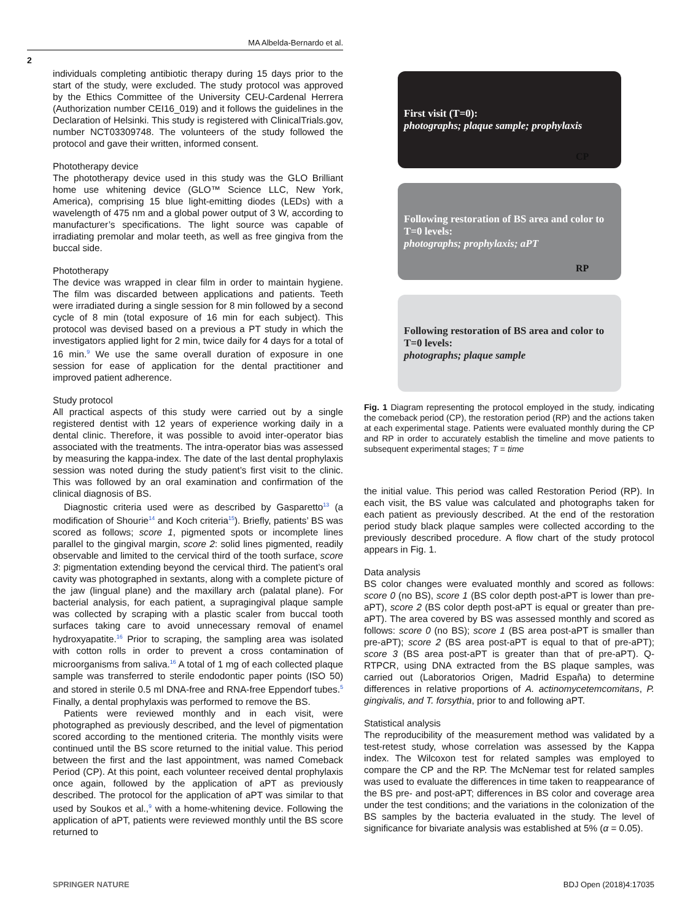MA Albelda-Bernardo et al.
2
individuals completing antibiotic therapy during 15 days prior to the start of the study, were excluded. The study protocol was approved by the Ethics Committee of the University CEU-Cardenal Herrera (Authorization number CEI16_019) and it follows the guidelines in the Declaration of Helsinki. This study is registered with ClinicalTrials.gov, number NCT03309748. The volunteers of the study followed the protocol and gave their written, informed consent.
Phototherapy device
The phototherapy device used in this study was the GLO Brilliant home use whitening device (GLO™ Science LLC, New York, America), comprising 15 blue light-emitting diodes (LEDs) with a wavelength of 475 nm and a global power output of 3 W, according to manufacturer’s specifications. The light source was capable of irradiating premolar and molar teeth, as well as free gingiva from the buccal side.
Phototherapy
The device was wrapped in clear film in order to maintain hygiene. The film was discarded between applications and patients. Teeth were irradiated during a single session for 8 min followed by a second cycle of 8 min (total exposure of 16 min for each subject). This protocol was devised based on a previous a PT study in which the investigators applied light for 2 min, twice daily for 4 days for a total of 16 min.<sup>9</sup> We use the same overall duration of exposure in one session for ease of application for the dental practitioner and improved patient adherence.
Study protocol
All practical aspects of this study were carried out by a single registered dentist with 12 years of experience working daily in a dental clinic. Therefore, it was possible to avoid inter-operator bias associated with the treatments. The intra-operator bias was assessed by measuring the kappa-index. The date of the last dental prophylaxis session was noted during the study patient’s first visit to the clinic. This was followed by an oral examination and confirmation of the clinical diagnosis of BS.
Diagnostic criteria used were as described by Gasparetto<sup>13</sup> (a modification of Shourie<sup>14</sup> and Koch criteria<sup>15</sup>). Briefly, patients’ BS was scored as follows; score 1, pigmented spots or incomplete lines parallel to the gingival margin, score 2: solid lines pigmented, readily observable and limited to the cervical third of the tooth surface, score 3: pigmentation extending beyond the cervical third. The patient’s oral cavity was photographed in sextants, along with a complete picture of the jaw (lingual plane) and the maxillary arch (palatal plane). For bacterial analysis, for each patient, a supragingival plaque sample was collected by scraping with a plastic scaler from buccal tooth surfaces taking care to avoid unnecessary removal of enamel hydroxyapatite.<sup>16</sup> Prior to scraping, the sampling area was isolated with cotton rolls in order to prevent a cross contamination of microorganisms from saliva.<sup>16</sup> A total of 1 mg of each collected plaque sample was transferred to sterile endodontic paper points (ISO 50) and stored in sterile 0.5 ml DNA-free and RNA-free Eppendorf tubes.<sup>5</sup> Finally, a dental prophylaxis was performed to remove the BS.
Patients were reviewed monthly and in each visit, were photographed as previously described, and the level of pigmentation scored according to the mentioned criteria. The monthly visits were continued until the BS score returned to the initial value. This period between the first and the last appointment, was named Comeback Period (CP). At this point, each volunteer received dental prophylaxis once again, followed by the application of aPT as previously described. The protocol for the application of aPT was similar to that used by Soukos et al.,<sup>9</sup> with a home-whitening device. Following the application of aPT, patients were reviewed monthly until the BS score returned to
First visit (T=0):
photographs; plaque sample; prophylaxis
CP
Following restoration of BS area and color to T=0 levels:
photographs; prophylaxis; aPT
RP
Following restoration of BS area and color to T=0 levels:
photographs; plaque sample
Fig. 1 Diagram representing the protocol employed in the study, indicating the comeback period (CP), the restoration period (RP) and the actions taken at each experimental stage. Patients were evaluated monthly during the CP and RP in order to accurately establish the timeline and move patients to subsequent experimental stages; T = time
the initial value. This period was called Restoration Period (RP). In each visit, the BS value was calculated and photographs taken for each patient as previously described. At the end of the restoration period study black plaque samples were collected according to the previously described procedure. A flow chart of the study protocol appears in Fig. 1.
Data analysis
BS color changes were evaluated monthly and scored as follows: score 0 (no BS), score 1 (BS color depth post-aPT is lower than pre-aPT), score 2 (BS color depth post-aPT is equal or greater than pre-aPT). The area covered by BS was assessed monthly and scored as follows: score 0 (no BS); score 1 (BS area post-aPT is smaller than pre-aPT); score 2 (BS area post-aPT is equal to that of pre-aPT); score 3 (BS area post-aPT is greater than that of pre-aPT). Q-RTPCR, using DNA extracted from the BS plaque samples, was carried out (Laboratorios Origen, Madrid España) to determine differences in relative proportions of A. actinomycetemcomitans, P. gingivalis, and T. forsythia, prior to and following aPT.
Statistical analysis
The reproducibility of the measurement method was validated by a test-retest study, whose correlation was assessed by the Kappa index. The Wilcoxon test for related samples was employed to compare the CP and the RP. The McNemar test for related samples was used to evaluate the differences in time taken to reappearance of the BS pre- and post-aPT; differences in BS color and coverage area under the test conditions; and the variations in the colonization of the BS samples by the bacteria evaluated in the study. The level of significance for bivariate analysis was established at 5% (α = 0.05).
SPRINGER NATURE BDJ Open (2018)4:17035